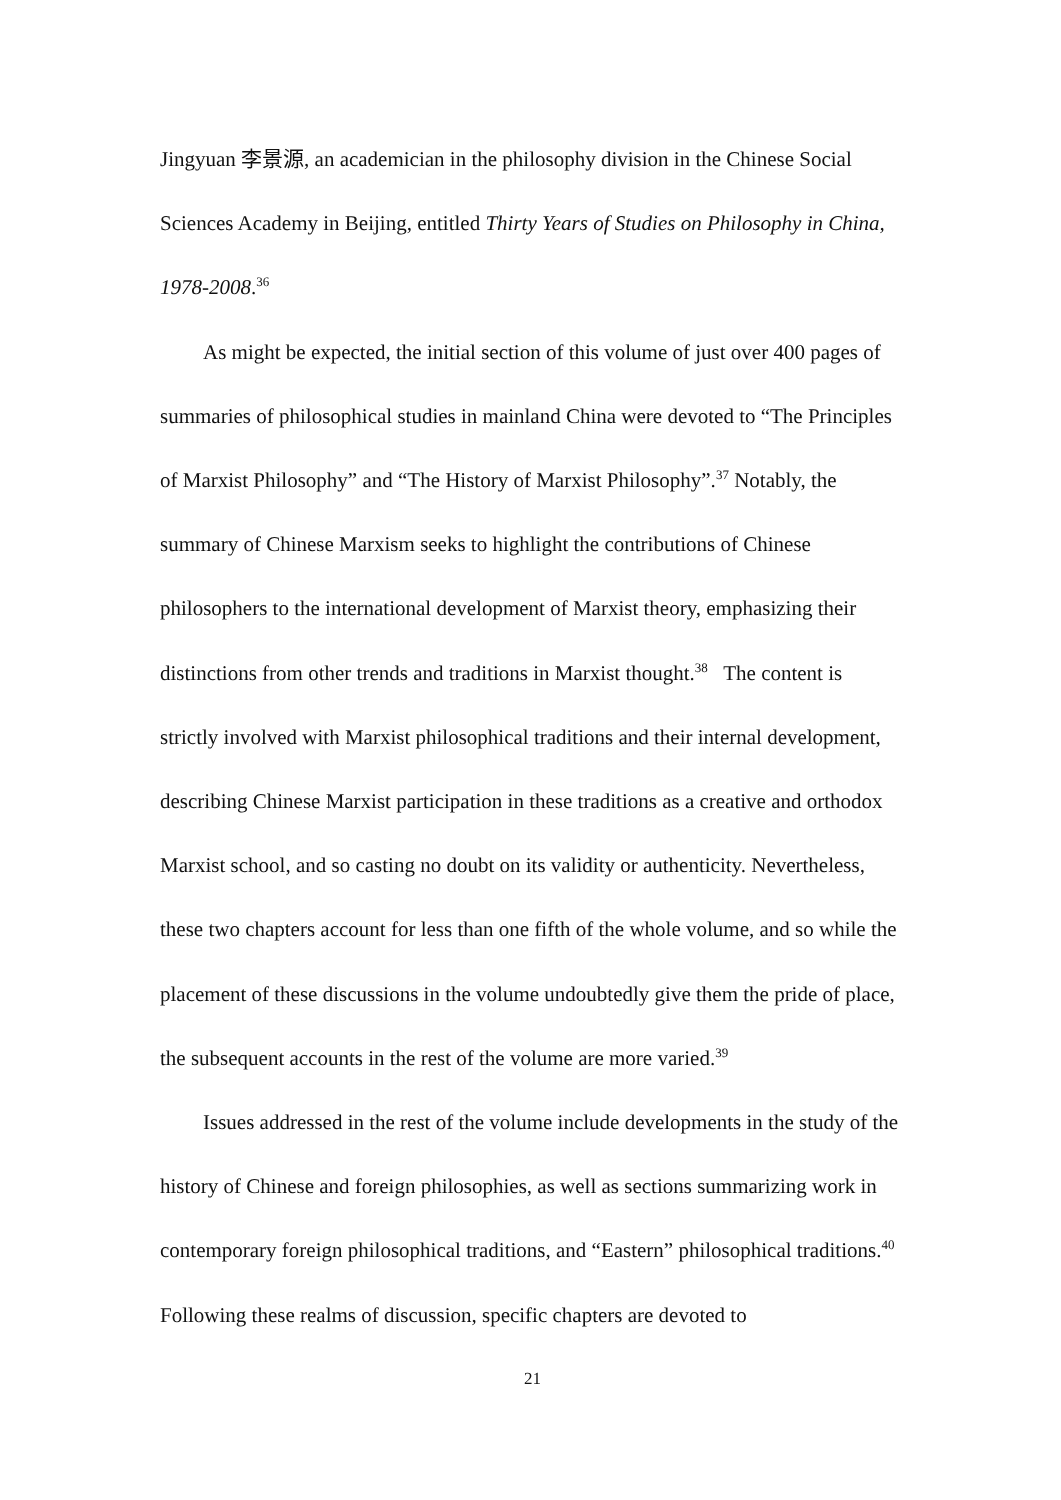Jingyuan 李景源, an academician in the philosophy division in the Chinese Social Sciences Academy in Beijing, entitled Thirty Years of Studies on Philosophy in China, 1978-2008.<sup>36</sup>
As might be expected, the initial section of this volume of just over 400 pages of summaries of philosophical studies in mainland China were devoted to “The Principles of Marxist Philosophy” and “The History of Marxist Philosophy”.<sup>37</sup> Notably, the summary of Chinese Marxism seeks to highlight the contributions of Chinese philosophers to the international development of Marxist theory, emphasizing their distinctions from other trends and traditions in Marxist thought.<sup>38</sup> The content is strictly involved with Marxist philosophical traditions and their internal development, describing Chinese Marxist participation in these traditions as a creative and orthodox Marxist school, and so casting no doubt on its validity or authenticity. Nevertheless, these two chapters account for less than one fifth of the whole volume, and so while the placement of these discussions in the volume undoubtedly give them the pride of place, the subsequent accounts in the rest of the volume are more varied.<sup>39</sup>
Issues addressed in the rest of the volume include developments in the study of the history of Chinese and foreign philosophies, as well as sections summarizing work in contemporary foreign philosophical traditions, and “Eastern” philosophical traditions.<sup>40</sup> Following these realms of discussion, specific chapters are devoted to
21